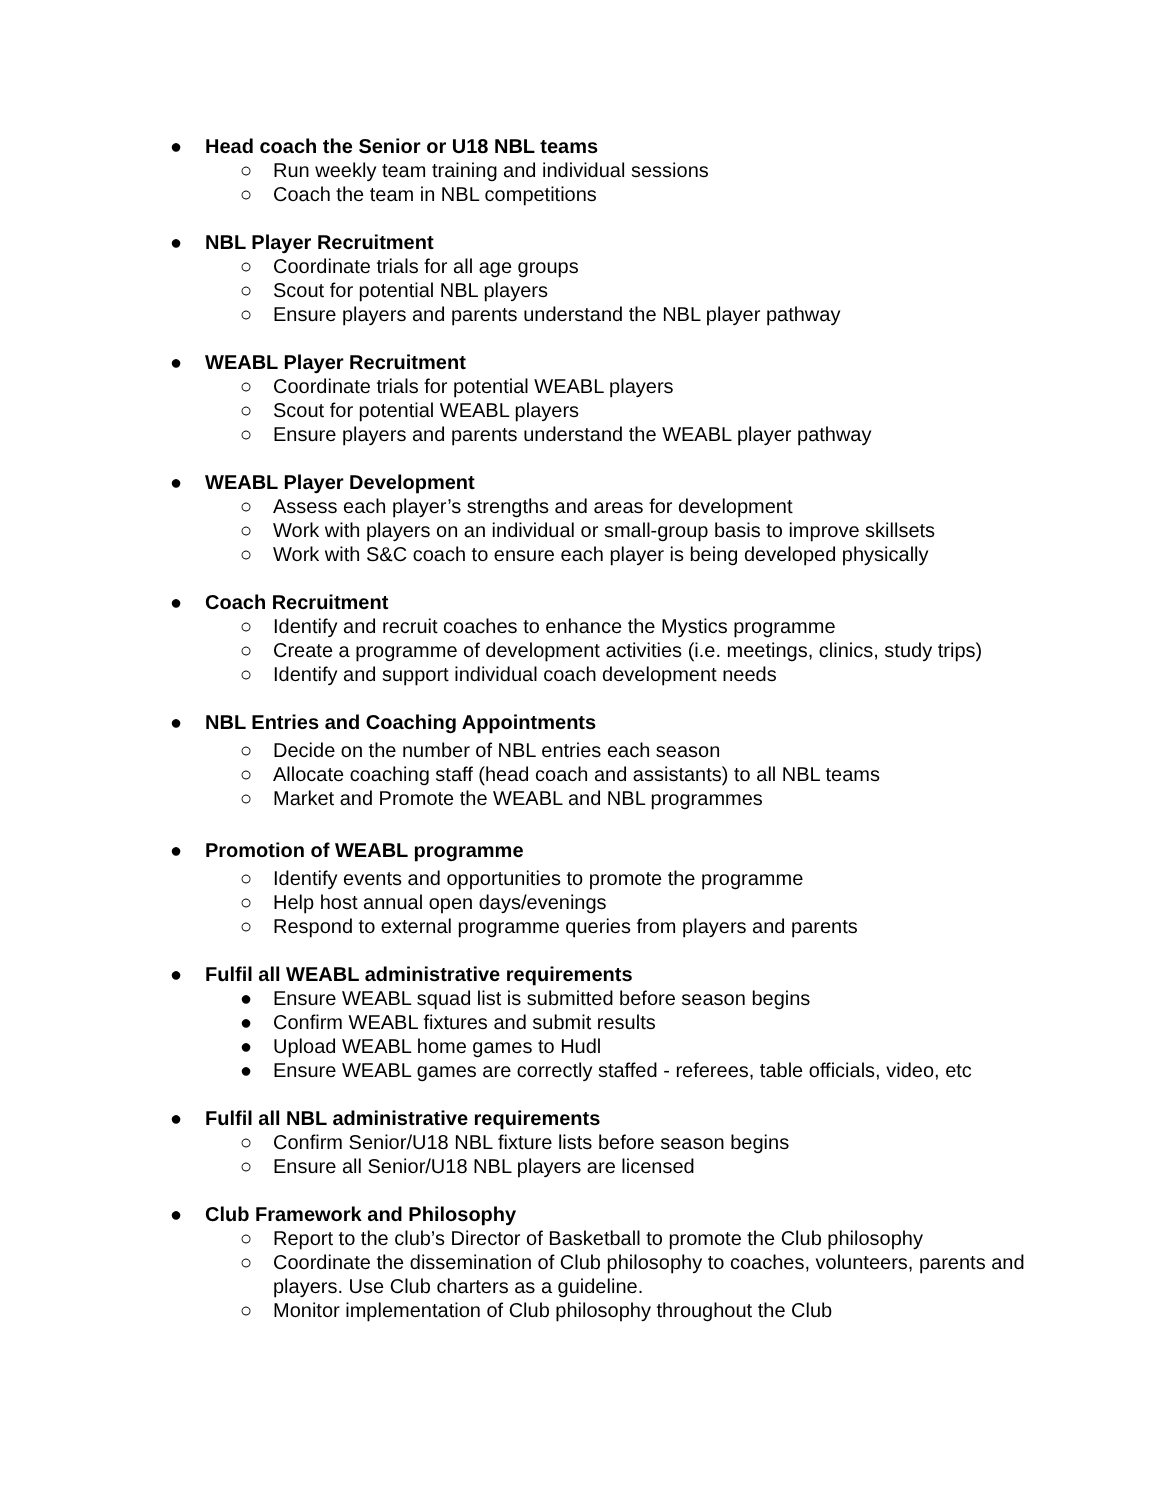● Head coach the Senior or U18 NBL teams
○ Run weekly team training and individual sessions
○ Coach the team in NBL competitions
● NBL Player Recruitment
○ Coordinate trials for all age groups
○ Scout for potential NBL players
○ Ensure players and parents understand the NBL player pathway
● WEABL Player Recruitment
○ Coordinate trials for potential WEABL players
○ Scout for potential WEABL players
○ Ensure players and parents understand the WEABL player pathway
● WEABL Player Development
○ Assess each player’s strengths and areas for development
○ Work with players on an individual or small-group basis to improve skillsets
○ Work with S&C coach to ensure each player is being developed physically
● Coach Recruitment
○ Identify and recruit coaches to enhance the Mystics programme
○ Create a programme of development activities (i.e. meetings, clinics, study trips)
○ Identify and support individual coach development needs
● NBL Entries and Coaching Appointments
○ Decide on the number of NBL entries each season
○ Allocate coaching staff (head coach and assistants) to all NBL teams
○ Market and Promote the WEABL and NBL programmes
● Promotion of WEABL programme
○ Identify events and opportunities to promote the programme
○ Help host annual open days/evenings
○ Respond to external programme queries from players and parents
● Fulfil all WEABL administrative requirements
● Ensure WEABL squad list is submitted before season begins
● Confirm WEABL fixtures and submit results
● Upload WEABL home games to Hudl
● Ensure WEABL games are correctly staffed - referees, table officials, video, etc
● Fulfil all NBL administrative requirements
○ Confirm Senior/U18 NBL fixture lists before season begins
○ Ensure all Senior/U18 NBL players are licensed
● Club Framework and Philosophy
○ Report to the club’s Director of Basketball to promote the Club philosophy
○ Coordinate the dissemination of Club philosophy to coaches, volunteers, parents and players. Use Club charters as a guideline.
○ Monitor implementation of Club philosophy throughout the Club